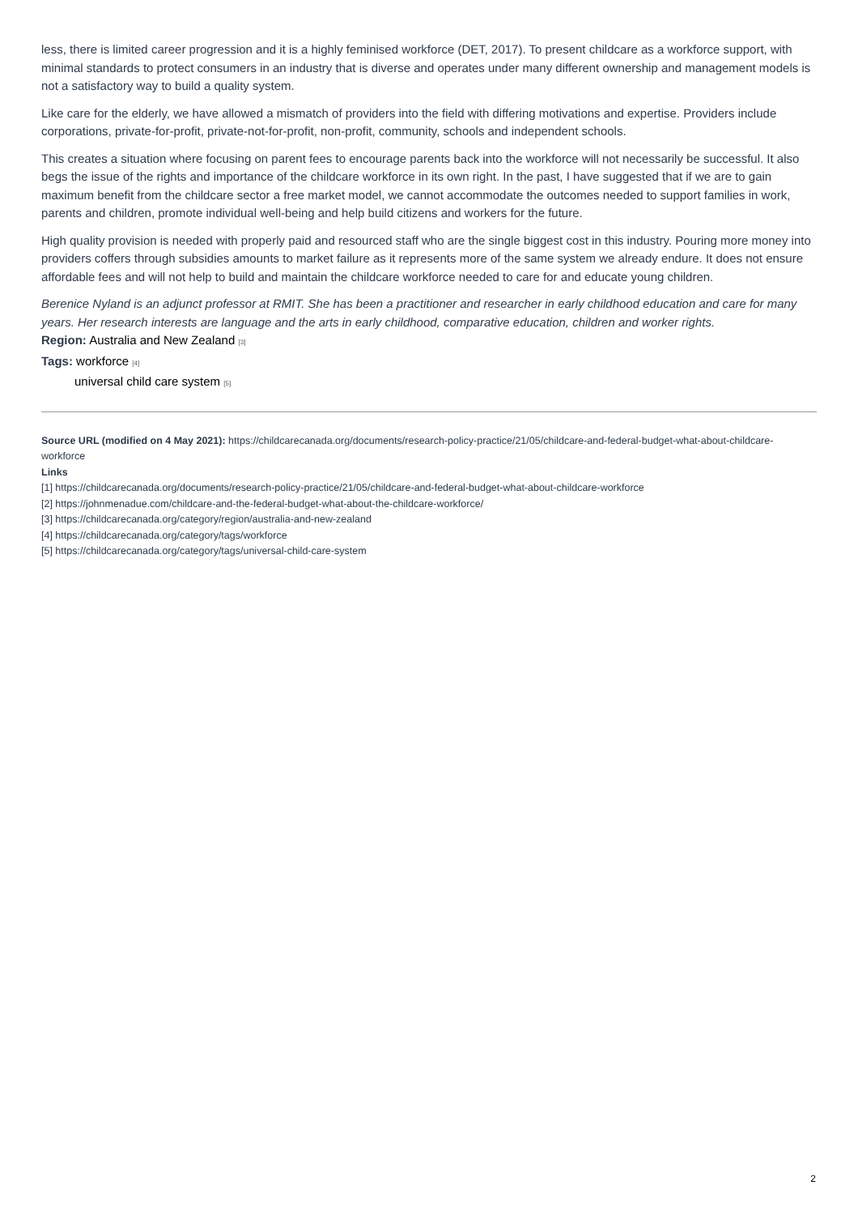less, there is limited career progression and it is a highly feminised workforce (DET, 2017). To present childcare as a workforce support, with minimal standards to protect consumers in an industry that is diverse and operates under many different ownership and management models is not a satisfactory way to build a quality system.
Like care for the elderly, we have allowed a mismatch of providers into the field with differing motivations and expertise. Providers include corporations, private-for-profit, private-not-for-profit, non-profit, community, schools and independent schools.
This creates a situation where focusing on parent fees to encourage parents back into the workforce will not necessarily be successful. It also begs the issue of the rights and importance of the childcare workforce in its own right. In the past, I have suggested that if we are to gain maximum benefit from the childcare sector a free market model, we cannot accommodate the outcomes needed to support families in work, parents and children, promote individual well-being and help build citizens and workers for the future.
High quality provision is needed with properly paid and resourced staff who are the single biggest cost in this industry. Pouring more money into providers coffers through subsidies amounts to market failure as it represents more of the same system we already endure. It does not ensure affordable fees and will not help to build and maintain the childcare workforce needed to care for and educate young children.
Berenice Nyland is an adjunct professor at RMIT. She has been a practitioner and researcher in early childhood education and care for many years. Her research interests are language and the arts in early childhood, comparative education, children and worker rights.
Region: Australia and New Zealand [3]
Tags: workforce [4]
universal child care system [5]
Source URL (modified on 4 May 2021): https://childcarecanada.org/documents/research-policy-practice/21/05/childcare-and-federal-budget-what-about-childcare-workforce
Links
[1] https://childcarecanada.org/documents/research-policy-practice/21/05/childcare-and-federal-budget-what-about-childcare-workforce
[2] https://johnmenadue.com/childcare-and-the-federal-budget-what-about-the-childcare-workforce/
[3] https://childcarecanada.org/category/region/australia-and-new-zealand
[4] https://childcarecanada.org/category/tags/workforce
[5] https://childcarecanada.org/category/tags/universal-child-care-system
2